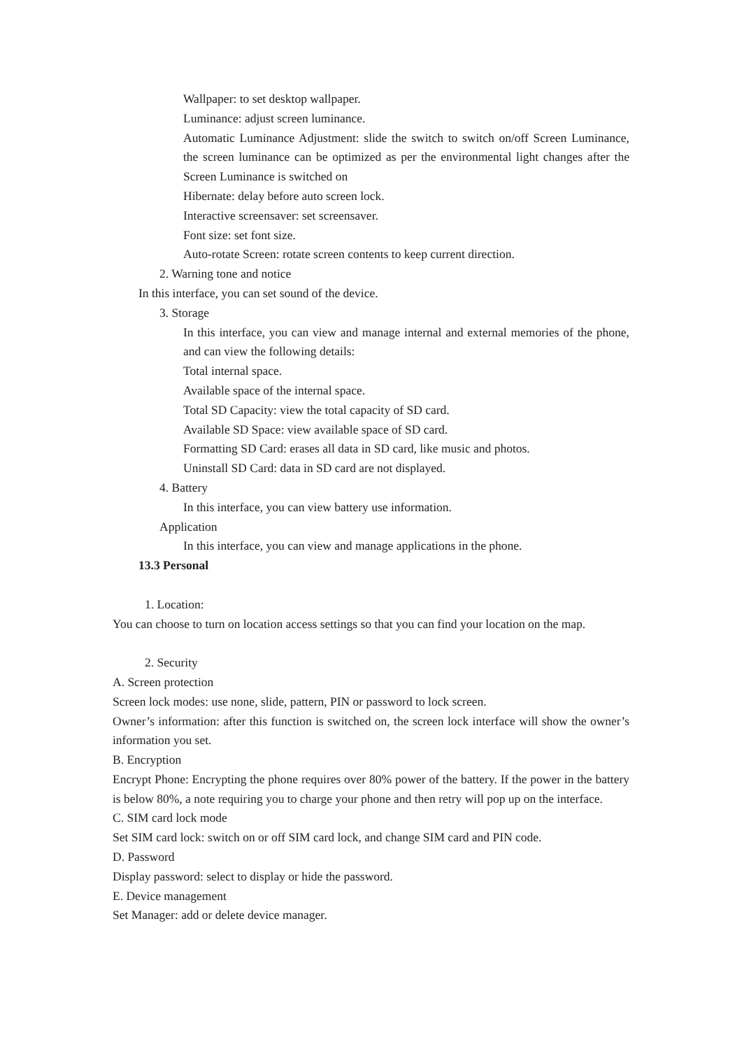Wallpaper: to set desktop wallpaper.
Luminance: adjust screen luminance.
Automatic Luminance Adjustment: slide the switch to switch on/off Screen Luminance, the screen luminance can be optimized as per the environmental light changes after the Screen Luminance is switched on
Hibernate: delay before auto screen lock.
Interactive screensaver: set screensaver.
Font size: set font size.
Auto-rotate Screen: rotate screen contents to keep current direction.
2. Warning tone and notice
In this interface, you can set sound of the device.
3. Storage
In this interface, you can view and manage internal and external memories of the phone, and can view the following details:
Total internal space.
Available space of the internal space.
Total SD Capacity: view the total capacity of SD card.
Available SD Space: view available space of SD card.
Formatting SD Card: erases all data in SD card, like music and photos.
Uninstall SD Card: data in SD card are not displayed.
4. Battery
In this interface, you can view battery use information.
Application
In this interface, you can view and manage applications in the phone.
13.3 Personal
1. Location:
You can choose to turn on location access settings so that you can find your location on the map.
2. Security
A. Screen protection
Screen lock modes: use none, slide, pattern, PIN or password to lock screen.
Owner’s information: after this function is switched on, the screen lock interface will show the owner’s information you set.
B. Encryption
Encrypt Phone: Encrypting the phone requires over 80% power of the battery. If the power in the battery is below 80%, a note requiring you to charge your phone and then retry will pop up on the interface.
C. SIM card lock mode
Set SIM card lock: switch on or off SIM card lock, and change SIM card and PIN code.
D. Password
Display password: select to display or hide the password.
E. Device management
Set Manager: add or delete device manager.